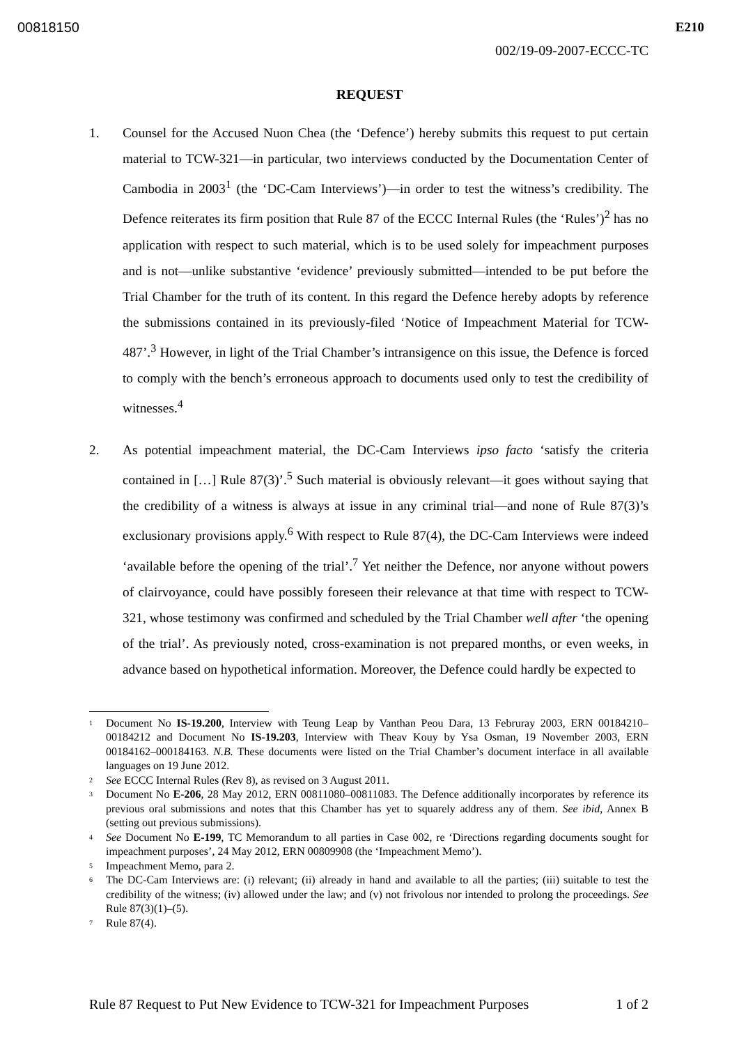00818150 E210
002/19-09-2007-ECCC-TC
REQUEST
1. Counsel for the Accused Nuon Chea (the ‘Defence’) hereby submits this request to put certain material to TCW-321—in particular, two interviews conducted by the Documentation Center of Cambodia in 2003<sup>1</sup> (the ‘DC-Cam Interviews’)—in order to test the witness’s credibility. The Defence reiterates its firm position that Rule 87 of the ECCC Internal Rules (the ‘Rules’)<sup>2</sup> has no application with respect to such material, which is to be used solely for impeachment purposes and is not—unlike substantive ‘evidence’ previously submitted—intended to be put before the Trial Chamber for the truth of its content. In this regard the Defence hereby adopts by reference the submissions contained in its previously-filed ‘Notice of Impeachment Material for TCW-487’.<sup>3</sup> However, in light of the Trial Chamber’s intransigence on this issue, the Defence is forced to comply with the bench’s erroneous approach to documents used only to test the credibility of witnesses.<sup>4</sup>
2. As potential impeachment material, the DC-Cam Interviews ipso facto ‘satisfy the criteria contained in […] Rule 87(3)’.<sup>5</sup> Such material is obviously relevant—it goes without saying that the credibility of a witness is always at issue in any criminal trial—and none of Rule 87(3)’s exclusionary provisions apply.<sup>6</sup> With respect to Rule 87(4), the DC-Cam Interviews were indeed ‘available before the opening of the trial’.<sup>7</sup> Yet neither the Defence, nor anyone without powers of clairvoyance, could have possibly foreseen their relevance at that time with respect to TCW-321, whose testimony was confirmed and scheduled by the Trial Chamber well after ‘the opening of the trial’. As previously noted, cross-examination is not prepared months, or even weeks, in advance based on hypothetical information. Moreover, the Defence could hardly be expected to
<sup>1</sup> Document No IS-19.200, Interview with Teung Leap by Vanthan Peou Dara, 13 Februray 2003, ERN 00184210–00184212 and Document No IS-19.203, Interview with Theav Kouy by Ysa Osman, 19 November 2003, ERN 00184162–000184163. N.B. These documents were listed on the Trial Chamber’s document interface in all available languages on 19 June 2012.
<sup>2</sup> See ECCC Internal Rules (Rev 8), as revised on 3 August 2011.
<sup>3</sup> Document No E-206, 28 May 2012, ERN 00811080–00811083. The Defence additionally incorporates by reference its previous oral submissions and notes that this Chamber has yet to squarely address any of them. See ibid, Annex B (setting out previous submissions).
<sup>4</sup> See Document No E-199, TC Memorandum to all parties in Case 002, re ‘Directions regarding documents sought for impeachment purposes’, 24 May 2012, ERN 00809908 (the ‘Impeachment Memo’).
<sup>5</sup> Impeachment Memo, para 2.
<sup>6</sup> The DC-Cam Interviews are: (i) relevant; (ii) already in hand and available to all the parties; (iii) suitable to test the credibility of the witness; (iv) allowed under the law; and (v) not frivolous nor intended to prolong the proceedings. See Rule 87(3)(1)–(5).
<sup>7</sup> Rule 87(4).
Rule 87 Request to Put New Evidence to TCW-321 for Impeachment Purposes 1 of 2